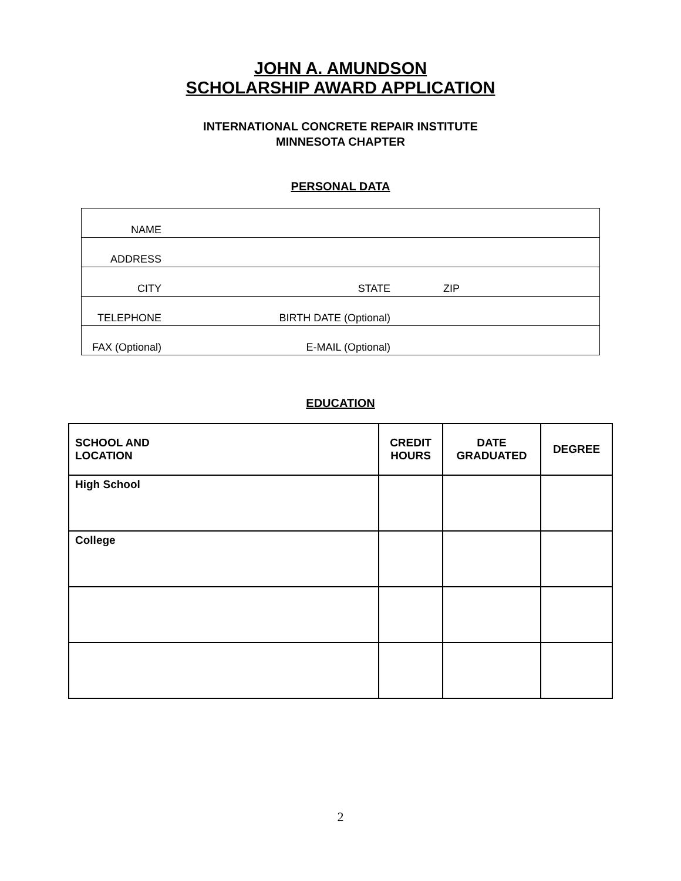JOHN A. AMUNDSON
SCHOLARSHIP AWARD APPLICATION
INTERNATIONAL CONCRETE REPAIR INSTITUTE
MINNESOTA CHAPTER
PERSONAL DATA
| NAME | | | |
| ADDRESS | | | |
| CITY | STATE | ZIP | |
| TELEPHONE | BIRTH DATE (Optional) | | |
| FAX (Optional) | E-MAIL (Optional) | | |
EDUCATION
| SCHOOL AND LOCATION | CREDIT HOURS | DATE GRADUATED | DEGREE |
| --- | --- | --- | --- |
| High School | | | |
| College | | | |
2